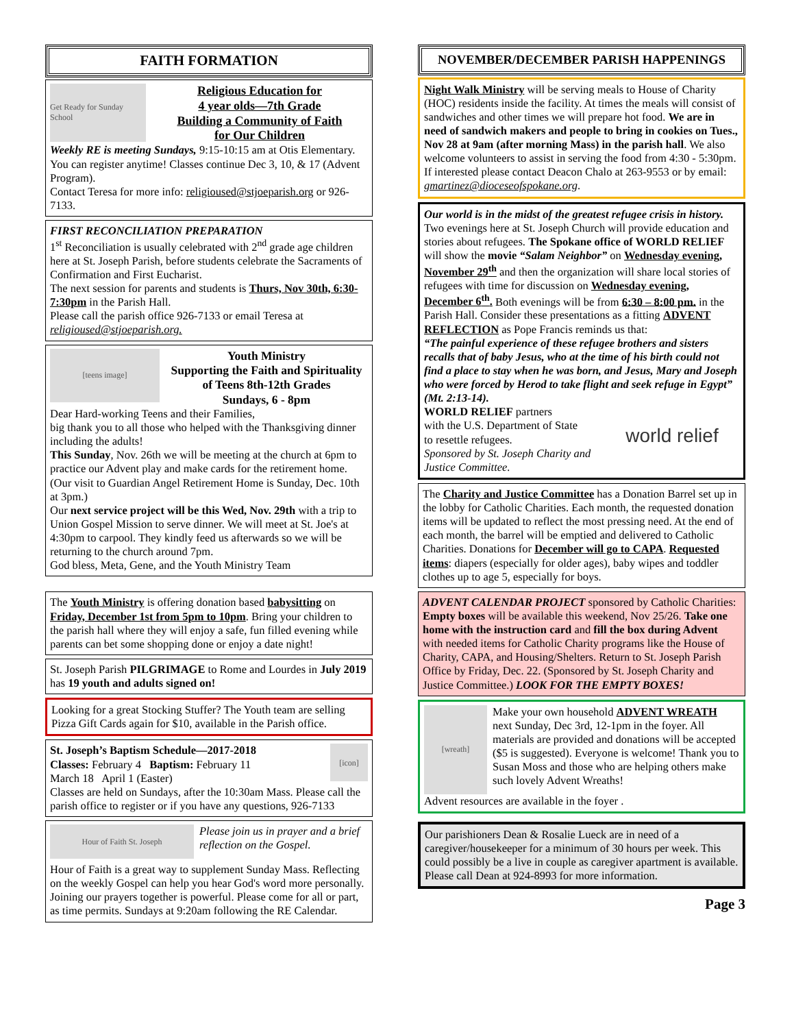FAITH FORMATION
Get Ready for Sunday School
Religious Education for
4 year olds—7th Grade
Building a Community of Faith
for Our Children
Weekly RE is meeting Sundays, 9:15-10:15 am at Otis Elementary. You can register anytime! Classes continue Dec 3, 10, & 17 (Advent Program).
Contact Teresa for more info: religioused@stjoeparish.org or 926-7133.
FIRST RECONCILIATION PREPARATION
1<sup>st</sup> Reconciliation is usually celebrated with 2<sup>nd</sup> grade age children here at St. Joseph Parish, before students celebrate the Sacraments of Confirmation and First Eucharist.
The next session for parents and students is Thurs, Nov 30th, 6:30-7:30pm in the Parish Hall.
Please call the parish office 926-7133 or email Teresa at religioused@stjoeparish.org.
[teens image]
Youth Ministry
Supporting the Faith and Spirituality of Teens 8th-12th Grades
Sundays, 6 - 8pm
Dear Hard-working Teens and their Families,
big thank you to all those who helped with the Thanksgiving dinner including the adults!
This Sunday, Nov. 26th we will be meeting at the church at 6pm to practice our Advent play and make cards for the retirement home. (Our visit to Guardian Angel Retirement Home is Sunday, Dec. 10th at 3pm.)
Our next service project will be this Wed, Nov. 29th with a trip to Union Gospel Mission to serve dinner. We will meet at St. Joe's at 4:30pm to carpool. They kindly feed us afterwards so we will be returning to the church around 7pm.
God bless, Meta, Gene, and the Youth Ministry Team
The Youth Ministry is offering donation based babysitting on Friday, December 1st from 5pm to 10pm. Bring your children to the parish hall where they will enjoy a safe, fun filled evening while parents can bet some shopping done or enjoy a date night!
St. Joseph Parish PILGRIMAGE to Rome and Lourdes in July 2019 has 19 youth and adults signed on!
Looking for a great Stocking Stuffer? The Youth team are selling Pizza Gift Cards again for $10, available in the Parish office.
[icon]
St. Joseph’s Baptism Schedule—2017-2018
Classes: February 4 Baptism: February 11
March 18 April 1 (Easter)
Classes are held on Sundays, after the 10:30am Mass. Please call the parish office to register or if you have any questions, 926-7133
Hour of Faith St. Joseph
Please join us in prayer and a brief reflection on the Gospel.
Hour of Faith is a great way to supplement Sunday Mass. Reflecting on the weekly Gospel can help you hear God's word more personally. Joining our prayers together is powerful. Please come for all or part, as time permits. Sundays at 9:20am following the RE Calendar.
NOVEMBER/DECEMBER PARISH HAPPENINGS
Night Walk Ministry will be serving meals to House of Charity (HOC) residents inside the facility. At times the meals will consist of sandwiches and other times we will prepare hot food. We are in need of sandwich makers and people to bring in cookies on Tues., Nov 28 at 9am (after morning Mass) in the parish hall. We also welcome volunteers to assist in serving the food from 4:30 - 5:30pm. If interested please contact Deacon Chalo at 263-9553 or by email: gmartinez@dioceseofspokane.org.
Our world is in the midst of the greatest refugee crisis in history. Two evenings here at St. Joseph Church will provide education and stories about refugees. The Spokane office of WORLD RELIEF will show the movie “Salam Neighbor” on Wednesday evening, November 29<sup>th</sup> and then the organization will share local stories of refugees with time for discussion on Wednesday evening, December 6<sup>th</sup>. Both evenings will be from 6:30 – 8:00 pm. in the Parish Hall. Consider these presentations as a fitting ADVENT REFLECTION as Pope Francis reminds us that:
“The painful experience of these refugee brothers and sisters recalls that of baby Jesus, who at the time of his birth could not find a place to stay when he was born, and Jesus, Mary and Joseph who were forced by Herod to take flight and seek refuge in Egypt” (Mt. 2:13-14).
world relief
WORLD RELIEF partners
with the U.S. Department of State
to resettle refugees.
Sponsored by St. Joseph Charity and Justice Committee.
The Charity and Justice Committee has a Donation Barrel set up in the lobby for Catholic Charities. Each month, the requested donation items will be updated to reflect the most pressing need. At the end of each month, the barrel will be emptied and delivered to Catholic Charities. Donations for December will go to CAPA. Requested items: diapers (especially for older ages), baby wipes and toddler clothes up to age 5, especially for boys.
ADVENT CALENDAR PROJECT sponsored by Catholic Charities: Empty boxes will be available this weekend, Nov 25/26. Take one home with the instruction card and fill the box during Advent with needed items for Catholic Charity programs like the House of Charity, CAPA, and Housing/Shelters. Return to St. Joseph Parish Office by Friday, Dec. 22. (Sponsored by St. Joseph Charity and Justice Committee.) LOOK FOR THE EMPTY BOXES!
[wreath]
Make your own household ADVENT WREATH next Sunday, Dec 3rd, 12-1pm in the foyer. All materials are provided and donations will be accepted ($5 is suggested). Everyone is welcome! Thank you to Susan Moss and those who are helping others make such lovely Advent Wreaths!
Advent resources are available in the foyer .
Our parishioners Dean & Rosalie Lueck are in need of a caregiver/housekeeper for a minimum of 30 hours per week. This could possibly be a live in couple as caregiver apartment is available. Please call Dean at 924-8993 for more information.
Page 3